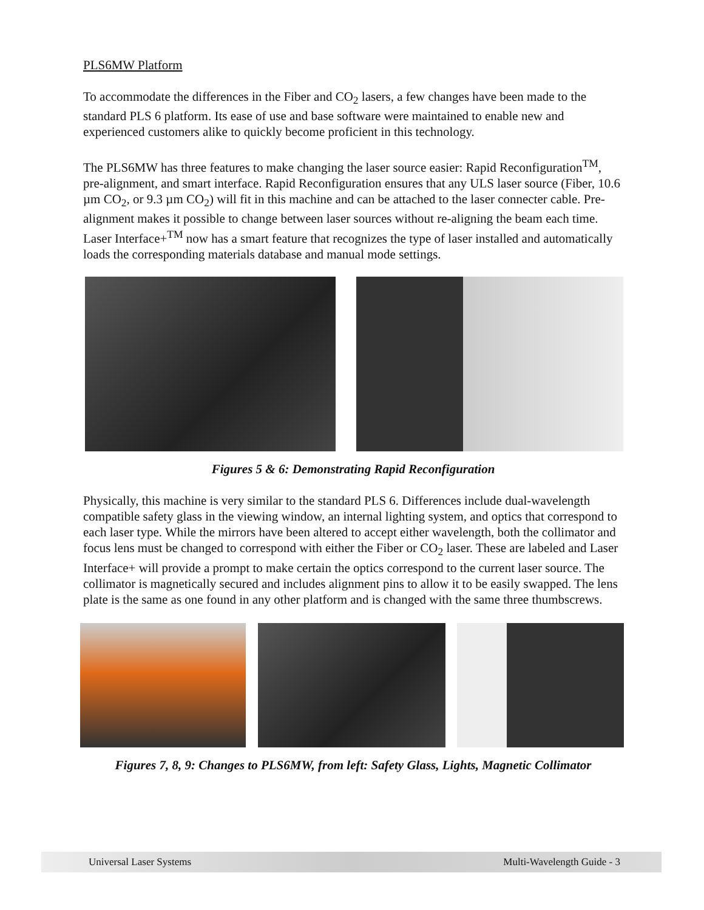PLS6MW Platform
To accommodate the differences in the Fiber and CO<sub>2</sub> lasers, a few changes have been made to the standard PLS 6 platform. Its ease of use and base software were maintained to enable new and experienced customers alike to quickly become proficient in this technology.
The PLS6MW has three features to make changing the laser source easier: Rapid Reconfiguration<sup>TM</sup>, pre-alignment, and smart interface. Rapid Reconfiguration ensures that any ULS laser source (Fiber, 10.6 µm CO<sub>2</sub>, or 9.3 µm CO<sub>2</sub>) will fit in this machine and can be attached to the laser connecter cable. Pre-alignment makes it possible to change between laser sources without re-aligning the beam each time. Laser Interface+<sup>TM</sup> now has a smart feature that recognizes the type of laser installed and automatically loads the corresponding materials database and manual mode settings.
Figures 5 & 6: Demonstrating Rapid Reconfiguration
Physically, this machine is very similar to the standard PLS 6. Differences include dual-wavelength compatible safety glass in the viewing window, an internal lighting system, and optics that correspond to each laser type. While the mirrors have been altered to accept either wavelength, both the collimator and focus lens must be changed to correspond with either the Fiber or CO<sub>2</sub> laser. These are labeled and Laser Interface+ will provide a prompt to make certain the optics correspond to the current laser source. The collimator is magnetically secured and includes alignment pins to allow it to be easily swapped. The lens plate is the same as one found in any other platform and is changed with the same three thumbscrews.
Figures 7, 8, 9: Changes to PLS6MW, from left: Safety Glass, Lights, Magnetic Collimator
Universal Laser Systems Multi-Wavelength Guide - 3